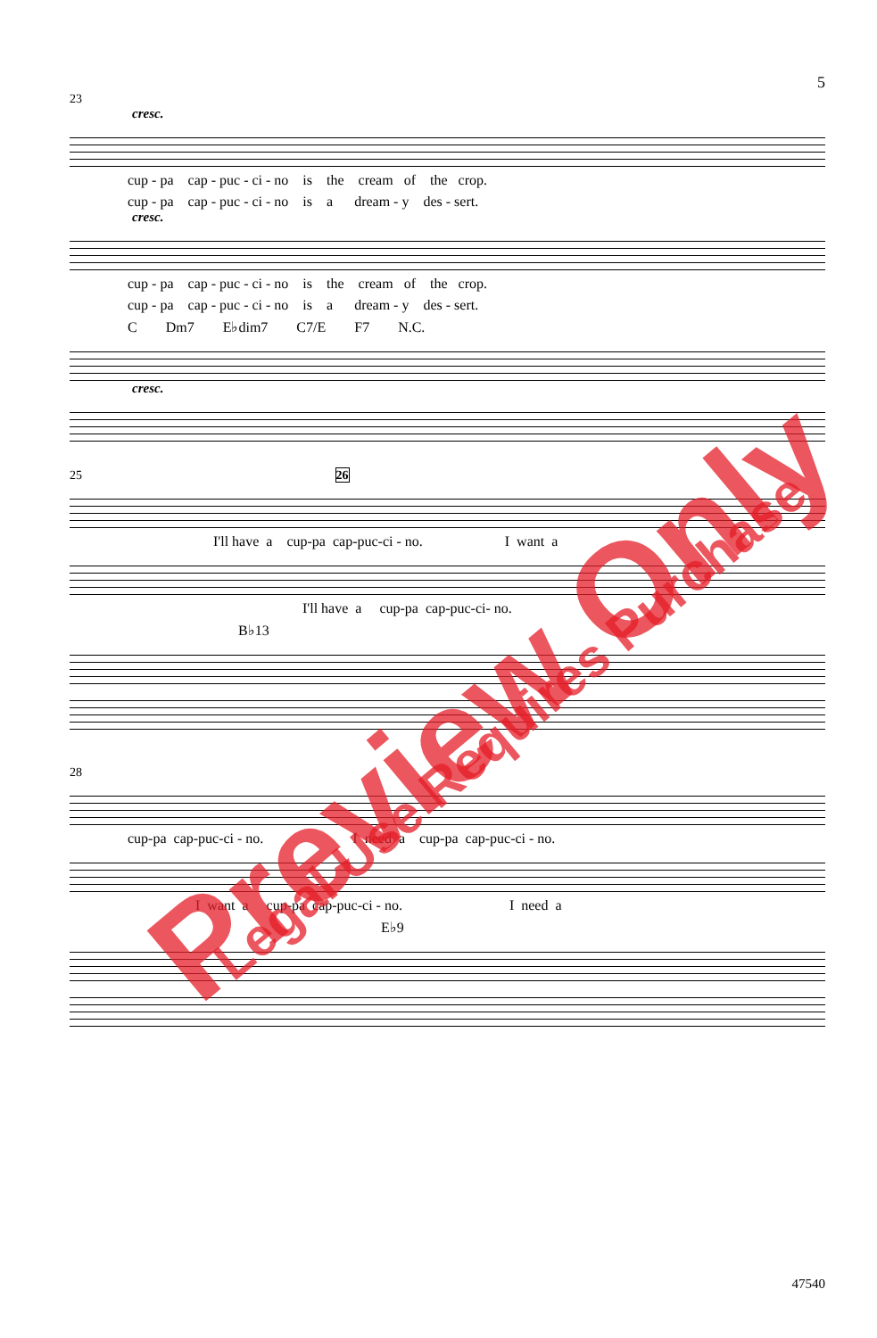5
23
cresc.
cup - pa cap - puc - ci - no is the cream of the crop.
cup - pa cap - puc - ci - no is a dream - y des - sert.
cresc.
cup - pa cap - puc - ci - no is the cream of the crop.
cup - pa cap - puc - ci - no is a dream - y des - sert.
C Dm7 E♭dim7 C7/E F7 N.C.
cresc.
25 26
I'll have a cup-pa cap-puc-ci - no. I want a
I'll have a cup-pa cap-puc-ci- no.
B♭13
28
cup-pa cap-puc-ci - no. I need a cup-pa cap-puc-ci - no.
I want a cup-pa cap-puc-ci - no. I need a
E♭9
47540
Preview Only Legal Use Requires Purchase